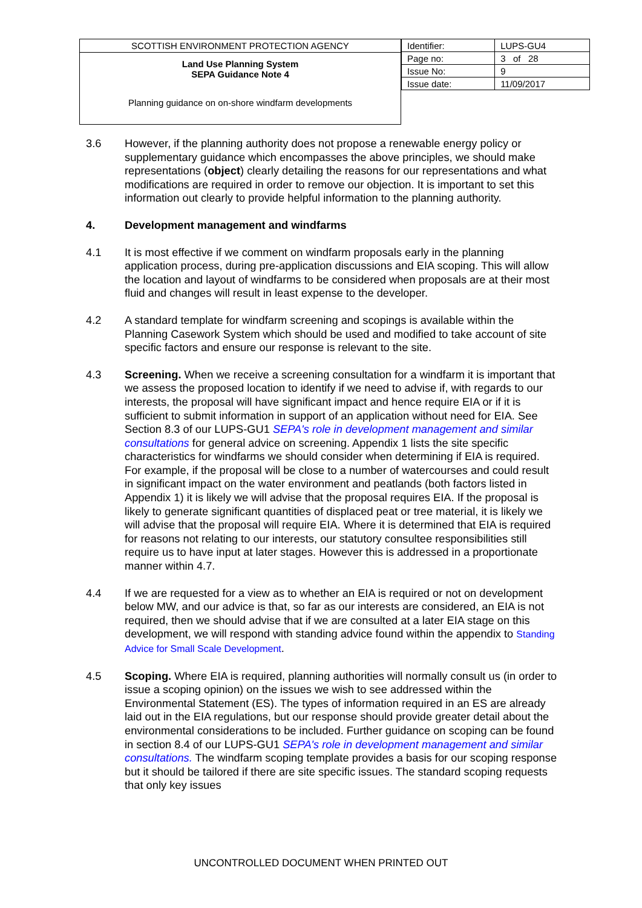SCOTTISH ENVIRONMENT PROTECTION AGENCY
Land Use Planning System
SEPA Guidance Note 4
Planning guidance on on-shore windfarm developments
| Identifier: | LUPS-GU4 |
| Page no: | 3 of 28 |
| Issue No: | 9 |
| Issue date: | 11/09/2017 |
3.6 However, if the planning authority does not propose a renewable energy policy or supplementary guidance which encompasses the above principles, we should make representations (object) clearly detailing the reasons for our representations and what modifications are required in order to remove our objection. It is important to set this information out clearly to provide helpful information to the planning authority.
4. Development management and windfarms
4.1 It is most effective if we comment on windfarm proposals early in the planning application process, during pre-application discussions and EIA scoping. This will allow the location and layout of windfarms to be considered when proposals are at their most fluid and changes will result in least expense to the developer.
4.2 A standard template for windfarm screening and scopings is available within the Planning Casework System which should be used and modified to take account of site specific factors and ensure our response is relevant to the site.
4.3 Screening. When we receive a screening consultation for a windfarm it is important that we assess the proposed location to identify if we need to advise if, with regards to our interests, the proposal will have significant impact and hence require EIA or if it is sufficient to submit information in support of an application without need for EIA. See Section 8.3 of our LUPS-GU1 SEPA's role in development management and similar consultations for general advice on screening. Appendix 1 lists the site specific characteristics for windfarms we should consider when determining if EIA is required. For example, if the proposal will be close to a number of watercourses and could result in significant impact on the water environment and peatlands (both factors listed in Appendix 1) it is likely we will advise that the proposal requires EIA. If the proposal is likely to generate significant quantities of displaced peat or tree material, it is likely we will advise that the proposal will require EIA. Where it is determined that EIA is required for reasons not relating to our interests, our statutory consultee responsibilities still require us to have input at later stages. However this is addressed in a proportionate manner within 4.7.
4.4 If we are requested for a view as to whether an EIA is required or not on development below MW, and our advice is that, so far as our interests are considered, an EIA is not required, then we should advise that if we are consulted at a later EIA stage on this development, we will respond with standing advice found within the appendix to Standing Advice for Small Scale Development.
4.5 Scoping. Where EIA is required, planning authorities will normally consult us (in order to issue a scoping opinion) on the issues we wish to see addressed within the Environmental Statement (ES). The types of information required in an ES are already laid out in the EIA regulations, but our response should provide greater detail about the environmental considerations to be included. Further guidance on scoping can be found in section 8.4 of our LUPS-GU1 SEPA's role in development management and similar consultations. The windfarm scoping template provides a basis for our scoping response but it should be tailored if there are site specific issues. The standard scoping requests that only key issues
UNCONTROLLED DOCUMENT WHEN PRINTED OUT